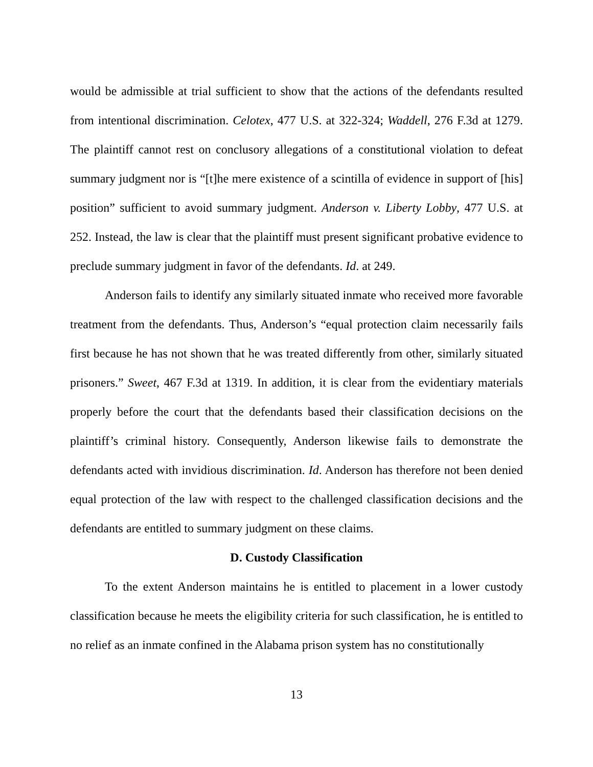would be admissible at trial sufficient to show that the actions of the defendants resulted from intentional discrimination. Celotex, 477 U.S. at 322-324; Waddell, 276 F.3d at 1279. The plaintiff cannot rest on conclusory allegations of a constitutional violation to defeat summary judgment nor is “[t]he mere existence of a scintilla of evidence in support of [his] position” sufficient to avoid summary judgment. Anderson v. Liberty Lobby, 477 U.S. at 252. Instead, the law is clear that the plaintiff must present significant probative evidence to preclude summary judgment in favor of the defendants. Id. at 249.
Anderson fails to identify any similarly situated inmate who received more favorable treatment from the defendants. Thus, Anderson’s “equal protection claim necessarily fails first because he has not shown that he was treated differently from other, similarly situated prisoners.” Sweet, 467 F.3d at 1319. In addition, it is clear from the evidentiary materials properly before the court that the defendants based their classification decisions on the plaintiff’s criminal history. Consequently, Anderson likewise fails to demonstrate the defendants acted with invidious discrimination. Id. Anderson has therefore not been denied equal protection of the law with respect to the challenged classification decisions and the defendants are entitled to summary judgment on these claims.
D. Custody Classification
To the extent Anderson maintains he is entitled to placement in a lower custody classification because he meets the eligibility criteria for such classification, he is entitled to no relief as an inmate confined in the Alabama prison system has no constitutionally
13